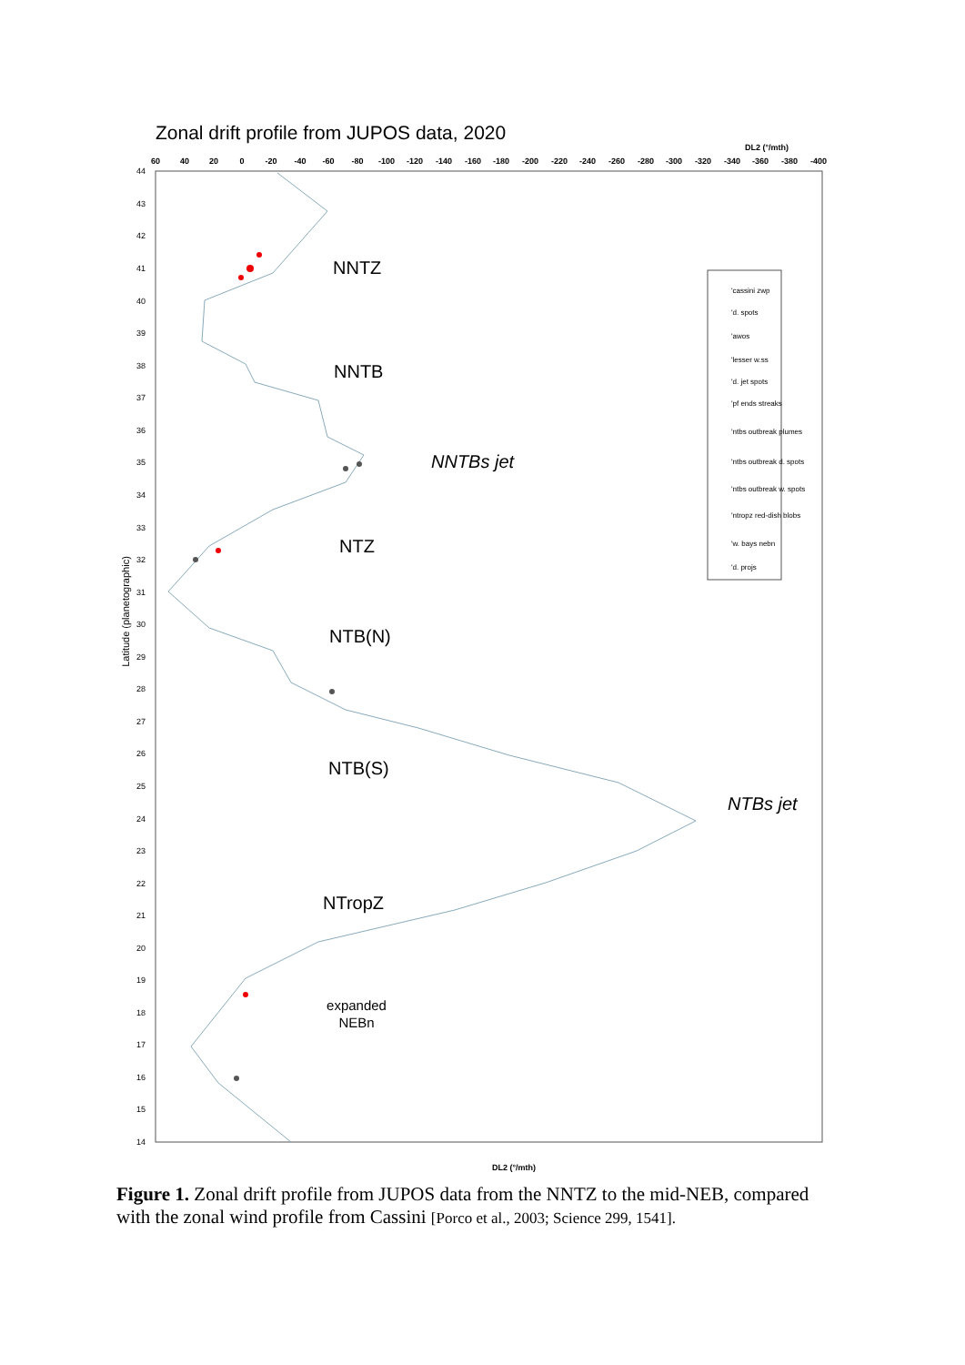Zonal drift profile from JUPOS data, 2020
60
40
20
0
-20
-40
-60
-80
-100
-120
-140
-160
-180
-200
-220
-240
-260
-280
-300
-320
-340
-360
-380
-400
DL2 (°/mth)
DL2 (°/mth)
44
43
42
41
40
39
38
37
36
35
34
33
32
31
30
29
28
27
26
25
24
23
22
21
20
19
18
17
16
15
14
Latitude (planetographic)
'cassini zwp
'd. spots
'awos
'lesser w.ss
'd. jet spots
'pf ends streaks
'ntbs outbreak plumes
'ntbs outbreak d. spots
'ntbs outbreak w. spots
'ntropz red-dish blobs
'w. bays nebn
'd. projs
NNTZ
NNTB
NNTBs jet
NTZ
NTB(N)
NTB(S)
NTBs jet
NTropZ
expanded
NEBn
Figure 1. Zonal drift profile from JUPOS data from the NNTZ to the mid-NEB, compared with the zonal wind profile from Cassini [Porco et al., 2003; Science 299, 1541].